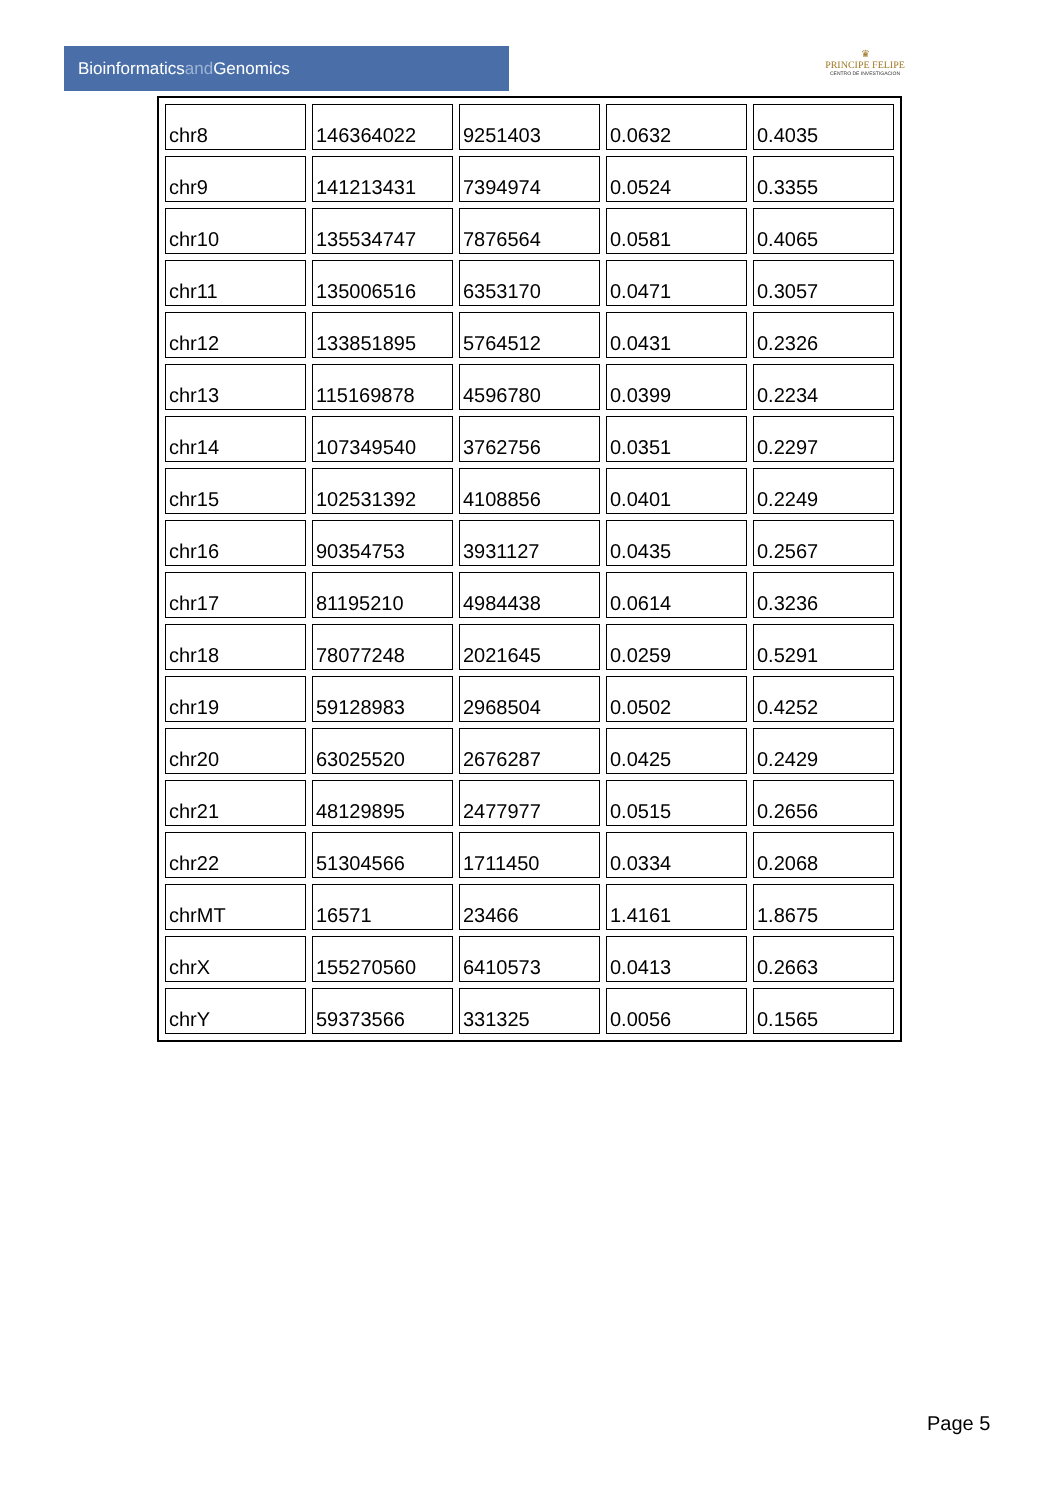Bioinformaticsand Genomics
♛
PRINCIPE FELIPE
CENTRO DE INVESTIGACION
| chr8 | 146364022 | 9251403 | 0.0632 | 0.4035 |
| chr9 | 141213431 | 7394974 | 0.0524 | 0.3355 |
| chr10 | 135534747 | 7876564 | 0.0581 | 0.4065 |
| chr11 | 135006516 | 6353170 | 0.0471 | 0.3057 |
| chr12 | 133851895 | 5764512 | 0.0431 | 0.2326 |
| chr13 | 115169878 | 4596780 | 0.0399 | 0.2234 |
| chr14 | 107349540 | 3762756 | 0.0351 | 0.2297 |
| chr15 | 102531392 | 4108856 | 0.0401 | 0.2249 |
| chr16 | 90354753 | 3931127 | 0.0435 | 0.2567 |
| chr17 | 81195210 | 4984438 | 0.0614 | 0.3236 |
| chr18 | 78077248 | 2021645 | 0.0259 | 0.5291 |
| chr19 | 59128983 | 2968504 | 0.0502 | 0.4252 |
| chr20 | 63025520 | 2676287 | 0.0425 | 0.2429 |
| chr21 | 48129895 | 2477977 | 0.0515 | 0.2656 |
| chr22 | 51304566 | 1711450 | 0.0334 | 0.2068 |
| chrMT | 16571 | 23466 | 1.4161 | 1.8675 |
| chrX | 155270560 | 6410573 | 0.0413 | 0.2663 |
| chrY | 59373566 | 331325 | 0.0056 | 0.1565 |
Page 5